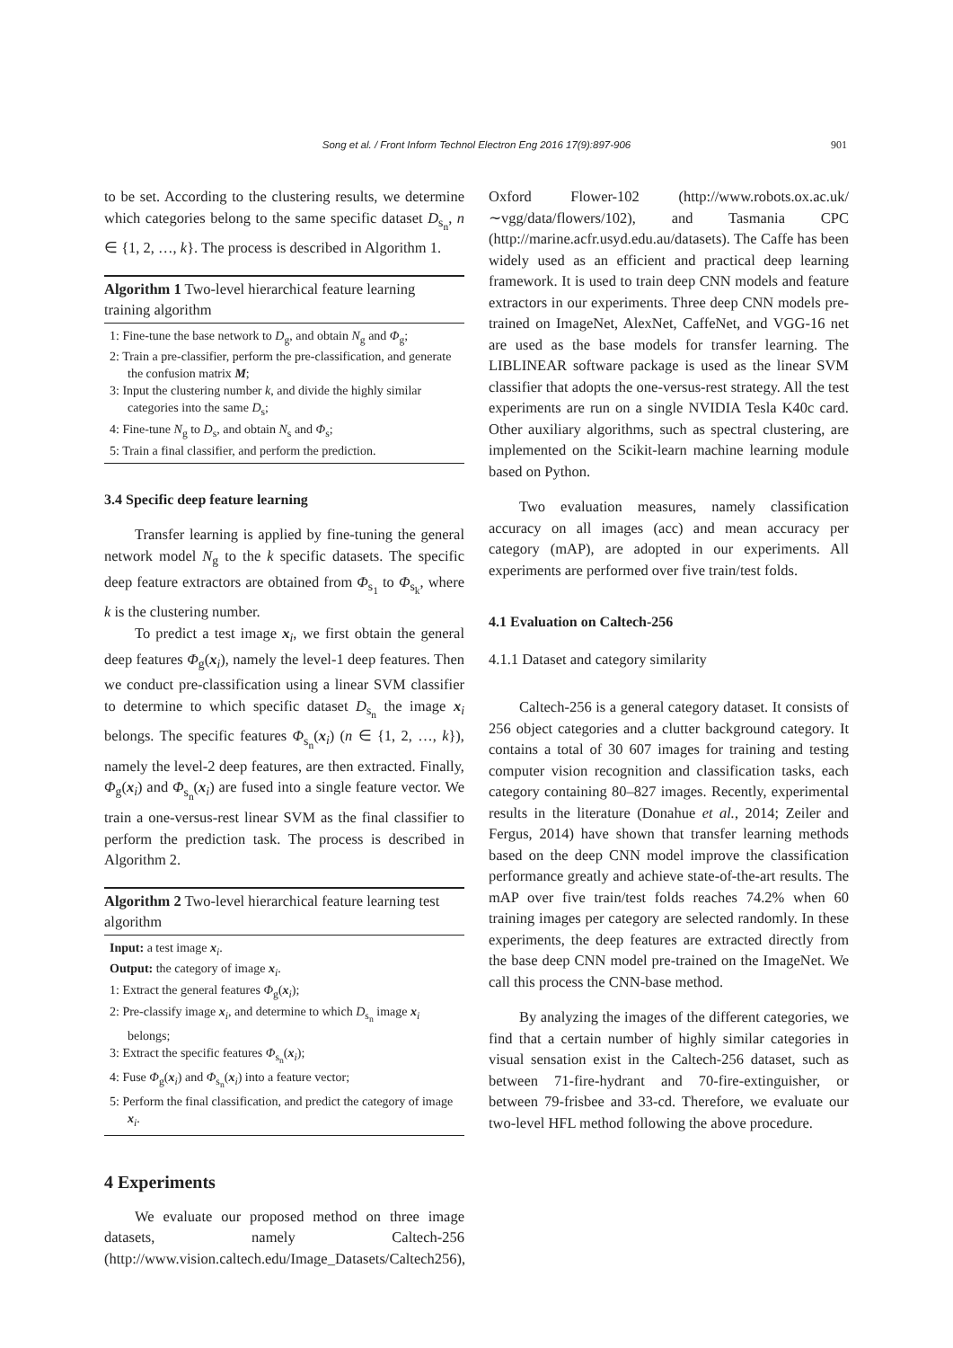Song et al. / Front Inform Technol Electron Eng 2016 17(9):897-906
901
to be set. According to the clustering results, we determine which categories belong to the same specific dataset D<sub>s<sub>n</sub></sub>, n ∈ {1, 2, …, k}. The process is described in Algorithm 1.
Algorithm 1 Two-level hierarchical feature learning training algorithm
1: Fine-tune the base network to D<sub>g</sub>, and obtain N<sub>g</sub> and Φ<sub>g</sub>;
2: Train a pre-classifier, perform the pre-classification, and generate the confusion matrix M;
3: Input the clustering number k, and divide the highly similar categories into the same D<sub>s</sub>;
4: Fine-tune N<sub>g</sub> to D<sub>s</sub>, and obtain N<sub>s</sub> and Φ<sub>s</sub>;
5: Train a final classifier, and perform the prediction.
3.4 Specific deep feature learning
Transfer learning is applied by fine-tuning the general network model N<sub>g</sub> to the k specific datasets. The specific deep feature extractors are obtained from Φ<sub>s<sub>1</sub></sub> to Φ<sub>s<sub>k</sub></sub>, where k is the clustering number.
To predict a test image x<sub>i</sub>, we first obtain the general deep features Φ<sub>g</sub>(x<sub>i</sub>), namely the level-1 deep features. Then we conduct pre-classification using a linear SVM classifier to determine to which specific dataset D<sub>s<sub>n</sub></sub> the image x<sub>i</sub> belongs. The specific features Φ<sub>s<sub>n</sub></sub>(x<sub>i</sub>) (n ∈ {1, 2, …, k}), namely the level-2 deep features, are then extracted. Finally, Φ<sub>g</sub>(x<sub>i</sub>) and Φ<sub>s<sub>n</sub></sub>(x<sub>i</sub>) are fused into a single feature vector. We train a one-versus-rest linear SVM as the final classifier to perform the prediction task. The process is described in Algorithm 2.
Algorithm 2 Two-level hierarchical feature learning test algorithm
Input: a test image x<sub>i</sub>.
Output: the category of image x<sub>i</sub>.
1: Extract the general features Φ<sub>g</sub>(x<sub>i</sub>);
2: Pre-classify image x<sub>i</sub>, and determine to which D<sub>s<sub>n</sub></sub> image x<sub>i</sub> belongs;
3: Extract the specific features Φ<sub>s<sub>n</sub></sub>(x<sub>i</sub>);
4: Fuse Φ<sub>g</sub>(x<sub>i</sub>) and Φ<sub>s<sub>n</sub></sub>(x<sub>i</sub>) into a feature vector;
5: Perform the final classification, and predict the category of image x<sub>i</sub>.
4 Experiments
We evaluate our proposed method on three image datasets, namely Caltech-256 (http://www.vision.caltech.edu/Image_Datasets/Caltech256),
Oxford Flower-102 (http://www.robots.ox.ac.uk/∼vgg/data/flowers/102), and Tasmania CPC (http://marine.acfr.usyd.edu.au/datasets). The Caffe has been widely used as an efficient and practical deep learning framework. It is used to train deep CNN models and feature extractors in our experiments. Three deep CNN models pre-trained on ImageNet, AlexNet, CaffeNet, and VGG-16 net are used as the base models for transfer learning. The LIBLINEAR software package is used as the linear SVM classifier that adopts the one-versus-rest strategy. All the test experiments are run on a single NVIDIA Tesla K40c card. Other auxiliary algorithms, such as spectral clustering, are implemented on the Scikit-learn machine learning module based on Python.
Two evaluation measures, namely classification accuracy on all images (acc) and mean accuracy per category (mAP), are adopted in our experiments. All experiments are performed over five train/test folds.
4.1 Evaluation on Caltech-256
4.1.1 Dataset and category similarity
Caltech-256 is a general category dataset. It consists of 256 object categories and a clutter background category. It contains a total of 30 607 images for training and testing computer vision recognition and classification tasks, each category containing 80–827 images. Recently, experimental results in the literature (Donahue et al., 2014; Zeiler and Fergus, 2014) have shown that transfer learning methods based on the deep CNN model improve the classification performance greatly and achieve state-of-the-art results. The mAP over five train/test folds reaches 74.2% when 60 training images per category are selected randomly. In these experiments, the deep features are extracted directly from the base deep CNN model pre-trained on the ImageNet. We call this process the CNN-base method.
By analyzing the images of the different categories, we find that a certain number of highly similar categories in visual sensation exist in the Caltech-256 dataset, such as between 71-fire-hydrant and 70-fire-extinguisher, or between 79-frisbee and 33-cd. Therefore, we evaluate our two-level HFL method following the above procedure.